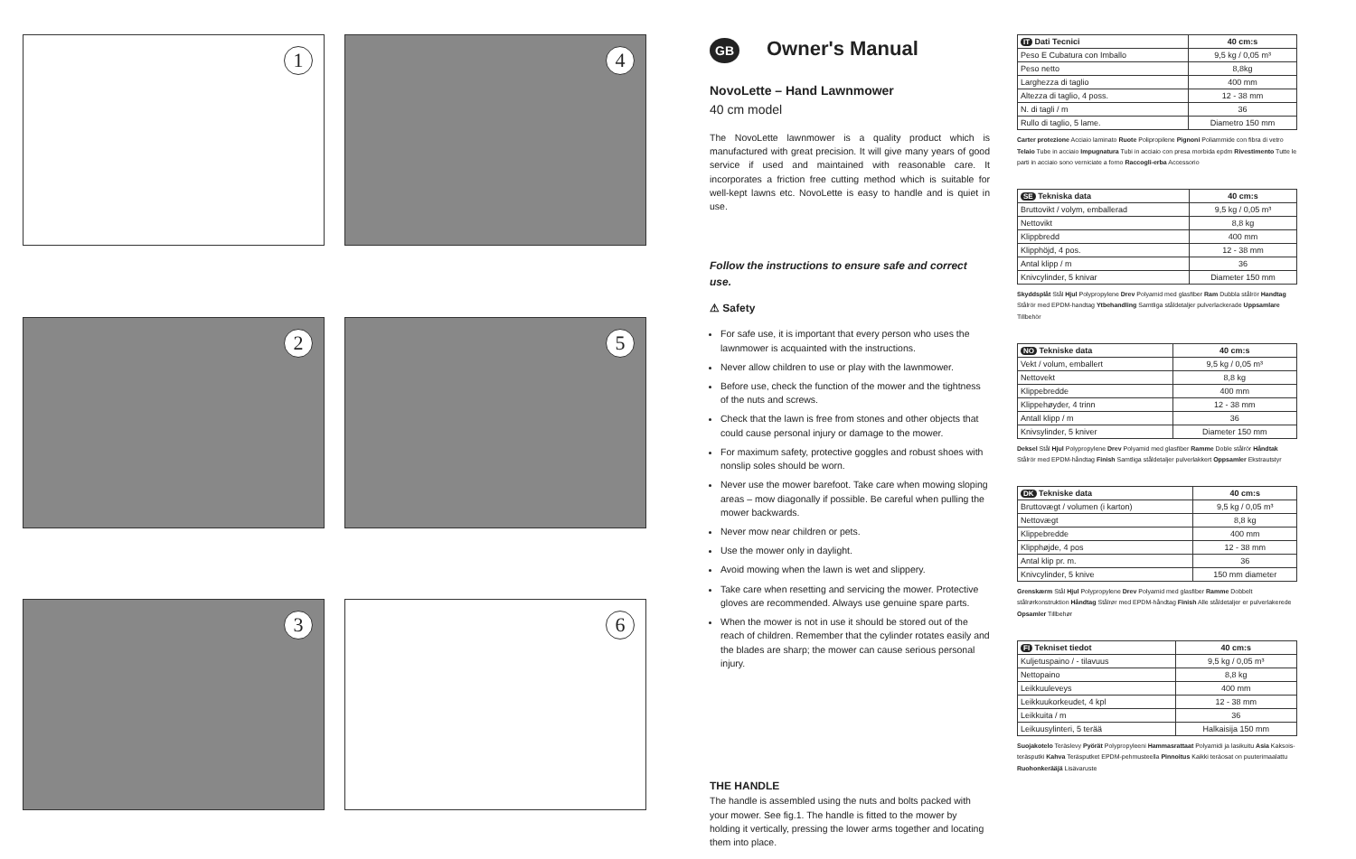1
4
2
5
3
6
GB Owner's Manual
NovoLette – Hand Lawnmower
40 cm model
The NovoLette lawnmower is a quality product which is manufactured with great precision. It will give many years of good service if used and maintained with reasonable care. It incorporates a friction free cutting method which is suitable for well-kept lawns etc. NovoLette is easy to handle and is quiet in use.
Follow the instructions to ensure safe and correct use.
⚠ Safety
For safe use, it is important that every person who uses the lawnmower is acquainted with the instructions.
Never allow children to use or play with the lawnmower.
Before use, check the function of the mower and the tightness of the nuts and screws.
Check that the lawn is free from stones and other objects that could cause personal injury or damage to the mower.
For maximum safety, protective goggles and robust shoes with nonslip soles should be worn.
Never use the mower barefoot. Take care when mowing sloping areas – mow diagonally if possible. Be careful when pulling the mower backwards.
Never mow near children or pets.
Use the mower only in daylight.
Avoid mowing when the lawn is wet and slippery.
Take care when resetting and servicing the mower. Protective gloves are recommended. Always use genuine spare parts.
When the mower is not in use it should be stored out of the reach of children. Remember that the cylinder rotates easily and the blades are sharp; the mower can cause serious personal injury.
THE HANDLE
The handle is assembled using the nuts and bolts packed with your mower. See fig.1. The handle is fitted to the mower by holding it vertically, pressing the lower arms together and locating them into place.
| IT Dati Tecnici | 40 cm:s |
| --- | --- |
| Peso E Cubatura con Imballo | 9,5 kg / 0,05 m³ |
| Peso netto | 8,8kg |
| Larghezza di taglio | 400 mm |
| Altezza di taglio, 4 poss. | 12 - 38 mm |
| N. di tagli / m | 36 |
| Rullo di taglio, 5 lame. | Diametro 150 mm |
Carter protezione Acciaio laminato Ruote Polipropilene Pignoni Poliammide con fibra di vetro Telaio Tube in acciaio Impugnatura Tubi in acciaio con presa morbida epdm Rivestimento Tutte le parti in acciaio sono verniciate a forno Raccogli-erba Accessorio
| SE Tekniska data | 40 cm:s |
| --- | --- |
| Bruttovikt / volym, emballerad | 9,5 kg / 0,05 m³ |
| Nettovikt | 8,8 kg |
| Klippbredd | 400 mm |
| Klipphöjd, 4 pos. | 12 - 38 mm |
| Antal klipp / m | 36 |
| Knivcylinder, 5 knivar | Diameter 150 mm |
Skyddsplåt Stål Hjul Polypropylene Drev Polyamid med glasfiber Ram Dubbla stålrör Handtag Stålrör med EPDM-handtag Ytbehandling Samtliga ståldetaljer pulverlackerade Uppsamlare Tillbehör
| NO Tekniske data | 40 cm:s |
| --- | --- |
| Vekt / volum, emballert | 9,5 kg / 0,05 m³ |
| Nettovekt | 8,8 kg |
| Klippebredde | 400 mm |
| Klippehøyder, 4 trinn | 12 - 38 mm |
| Antall klipp / m | 36 |
| Knivsylinder, 5 kniver | Diameter 150 mm |
Deksel Stål Hjul Polypropylene Drev Polyamid med glasfiber Ramme Doble stålrör Håndtak Stålrör med EPDM-håndtag Finish Samtliga ståldetaljer pulverlakkert Oppsamler Ekstrautstyr
| DK Tekniske data | 40 cm:s |
| --- | --- |
| Bruttovægt / volumen (i karton) | 9,5 kg / 0,05 m³ |
| Nettovægt | 8,8 kg |
| Klippebredde | 400 mm |
| Klipphøjde, 4 pos | 12 - 38 mm |
| Antal klip pr. m. | 36 |
| Knivcylinder, 5 knive | 150 mm diameter |
Grenskærm Stål Hjul Polypropylene Drev Polyamid med glasfiber Ramme Dobbelt stålrørkonstruktion Håndtag Stålrør med EPDM-håndtag Finish Alle ståldetaljer er pulverlakerede Opsamler Tillbehør
| FI Tekniset tiedot | 40 cm:s |
| --- | --- |
| Kuljetuspaino / - tilavuus | 9,5 kg / 0,05 m³ |
| Nettopaino | 8,8 kg |
| Leikkuuleveys | 400 mm |
| Leikkuukorkeudet, 4 kpl | 12 - 38 mm |
| Leikkuita / m | 36 |
| Leikuusylinteri, 5 terää | Halkaisija 150 mm |
Suojakotelo Teräslevy Pyörät Polypropyleeni Hammasrattaat Polyamidi ja lasikuitu Asia Kaksois-teräsputki Kahva Teräsputket EPDM-pehmusteella Pinnoitus Kaikki teräosat on puuterimaalattu Ruohonkerääjä Lisävaruste